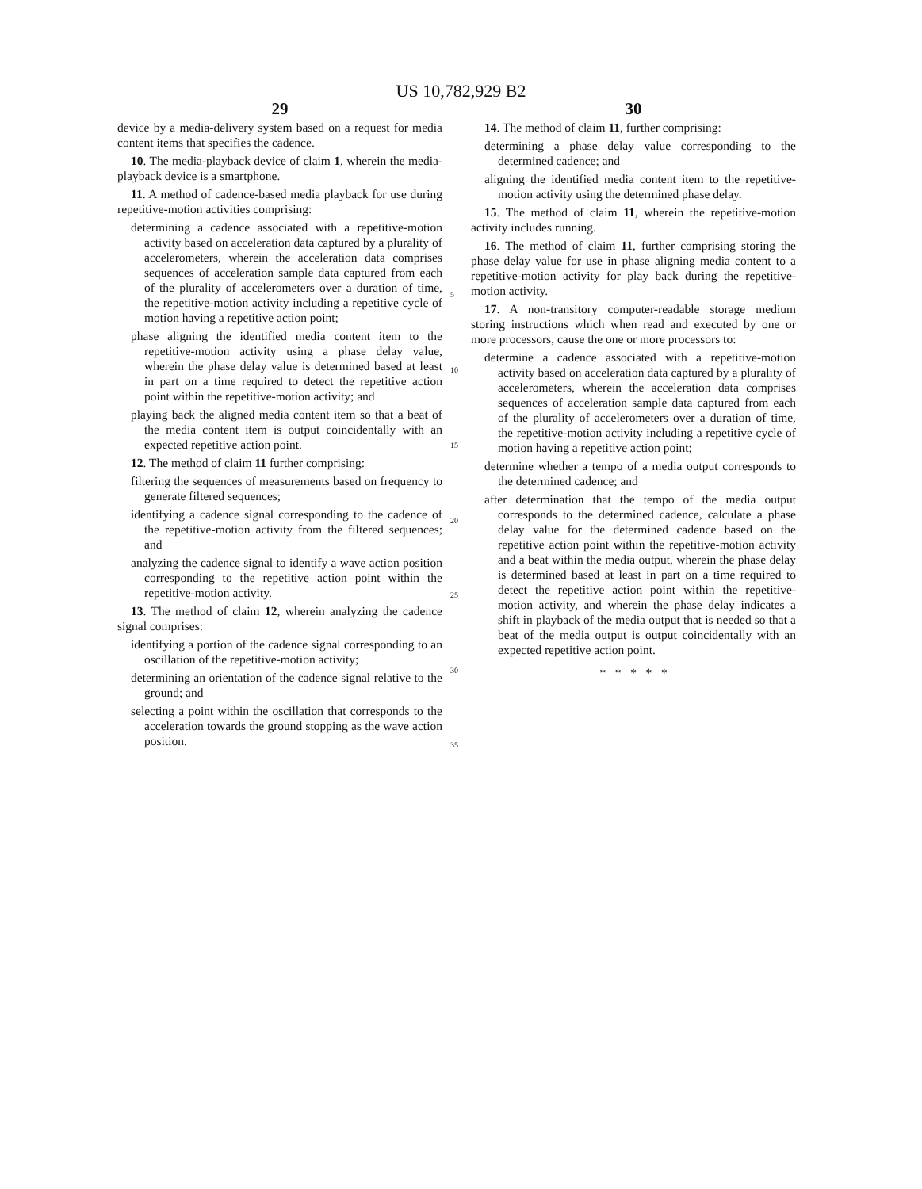US 10,782,929 B2
29
device by a media-delivery system based on a request for media content items that specifies the cadence.
10. The media-playback device of claim 1, wherein the media-playback device is a smartphone.
11. A method of cadence-based media playback for use during repetitive-motion activities comprising:
determining a cadence associated with a repetitive-motion activity based on acceleration data captured by a plurality of accelerometers, wherein the acceleration data comprises sequences of acceleration sample data captured from each of the plurality of accelerometers over a duration of time, the repetitive-motion activity including a repetitive cycle of motion having a repetitive action point;
phase aligning the identified media content item to the repetitive-motion activity using a phase delay value, wherein the phase delay value is determined based at least in part on a time required to detect the repetitive action point within the repetitive-motion activity; and
playing back the aligned media content item so that a beat of the media content item is output coincidentally with an expected repetitive action point.
12. The method of claim 11 further comprising:
filtering the sequences of measurements based on frequency to generate filtered sequences;
identifying a cadence signal corresponding to the cadence of the repetitive-motion activity from the filtered sequences; and
analyzing the cadence signal to identify a wave action position corresponding to the repetitive action point within the repetitive-motion activity.
13. The method of claim 12, wherein analyzing the cadence signal comprises:
identifying a portion of the cadence signal corresponding to an oscillation of the repetitive-motion activity;
determining an orientation of the cadence signal relative to the ground; and
selecting a point within the oscillation that corresponds to the acceleration towards the ground stopping as the wave action position.
5
10
15
20
25
30
35
30
14. The method of claim 11, further comprising:
determining a phase delay value corresponding to the determined cadence; and
aligning the identified media content item to the repetitive-motion activity using the determined phase delay.
15. The method of claim 11, wherein the repetitive-motion activity includes running.
16. The method of claim 11, further comprising storing the phase delay value for use in phase aligning media content to a repetitive-motion activity for play back during the repetitive-motion activity.
17. A non-transitory computer-readable storage medium storing instructions which when read and executed by one or more processors, cause the one or more processors to:
determine a cadence associated with a repetitive-motion activity based on acceleration data captured by a plurality of accelerometers, wherein the acceleration data comprises sequences of acceleration sample data captured from each of the plurality of accelerometers over a duration of time, the repetitive-motion activity including a repetitive cycle of motion having a repetitive action point;
determine whether a tempo of a media output corresponds to the determined cadence; and
after determination that the tempo of the media output corresponds to the determined cadence, calculate a phase delay value for the determined cadence based on the repetitive action point within the repetitive-motion activity and a beat within the media output, wherein the phase delay is determined based at least in part on a time required to detect the repetitive action point within the repetitive-motion activity, and wherein the phase delay indicates a shift in playback of the media output that is needed so that a beat of the media output is output coincidentally with an expected repetitive action point.
* * * * *